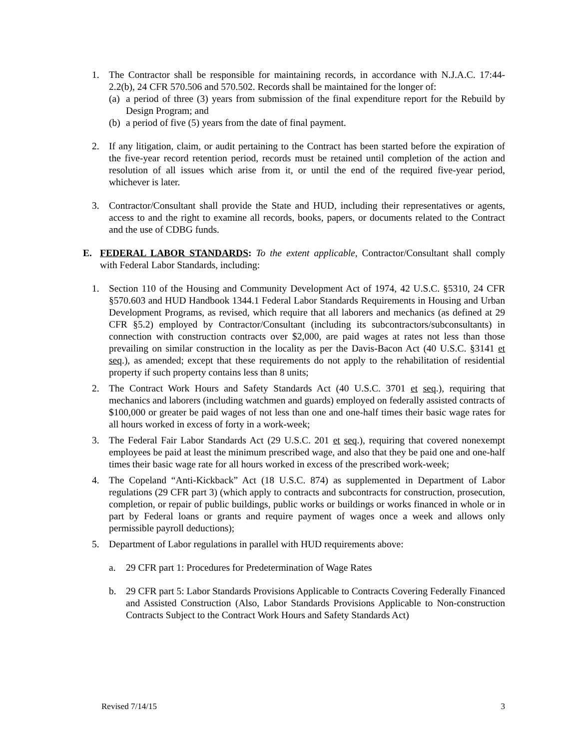1. The Contractor shall be responsible for maintaining records, in accordance with N.J.A.C. 17:44-2.2(b), 24 CFR 570.506 and 570.502. Records shall be maintained for the longer of:
(a)
a period of three (3) years from submission of the final expenditure report for the Rebuild by Design Program; and
(b)
a period of five (5) years from the date of final payment.
2. If any litigation, claim, or audit pertaining to the Contract has been started before the expiration of the five-year record retention period, records must be retained until completion of the action and resolution of all issues which arise from it, or until the end of the required five-year period, whichever is later.
3. Contractor/Consultant shall provide the State and HUD, including their representatives or agents, access to and the right to examine all records, books, papers, or documents related to the Contract and the use of CDBG funds.
E. FEDERAL LABOR STANDARDS: To the extent applicable, Contractor/Consultant shall comply with Federal Labor Standards, including:
1. Section 110 of the Housing and Community Development Act of 1974, 42 U.S.C. §5310, 24 CFR §570.603 and HUD Handbook 1344.1 Federal Labor Standards Requirements in Housing and Urban Development Programs, as revised, which require that all laborers and mechanics (as defined at 29 CFR §5.2) employed by Contractor/Consultant (including its subcontractors/subconsultants) in connection with construction contracts over $2,000, are paid wages at rates not less than those prevailing on similar construction in the locality as per the Davis-Bacon Act (40 U.S.C. §3141 et seq.), as amended; except that these requirements do not apply to the rehabilitation of residential property if such property contains less than 8 units;
2. The Contract Work Hours and Safety Standards Act (40 U.S.C. 3701 et seq.), requiring that mechanics and laborers (including watchmen and guards) employed on federally assisted contracts of $100,000 or greater be paid wages of not less than one and one-half times their basic wage rates for all hours worked in excess of forty in a work-week;
3. The Federal Fair Labor Standards Act (29 U.S.C. 201 et seq.), requiring that covered nonexempt employees be paid at least the minimum prescribed wage, and also that they be paid one and one-half times their basic wage rate for all hours worked in excess of the prescribed work-week;
4. The Copeland “Anti-Kickback” Act (18 U.S.C. 874) as supplemented in Department of Labor regulations (29 CFR part 3) (which apply to contracts and subcontracts for construction, prosecution, completion, or repair of public buildings, public works or buildings or works financed in whole or in part by Federal loans or grants and require payment of wages once a week and allows only permissible payroll deductions);
5. Department of Labor regulations in parallel with HUD requirements above:
a. 29 CFR part 1: Procedures for Predetermination of Wage Rates
b. 29 CFR part 5: Labor Standards Provisions Applicable to Contracts Covering Federally Financed and Assisted Construction (Also, Labor Standards Provisions Applicable to Non-construction Contracts Subject to the Contract Work Hours and Safety Standards Act)
Revised 7/14/15 3